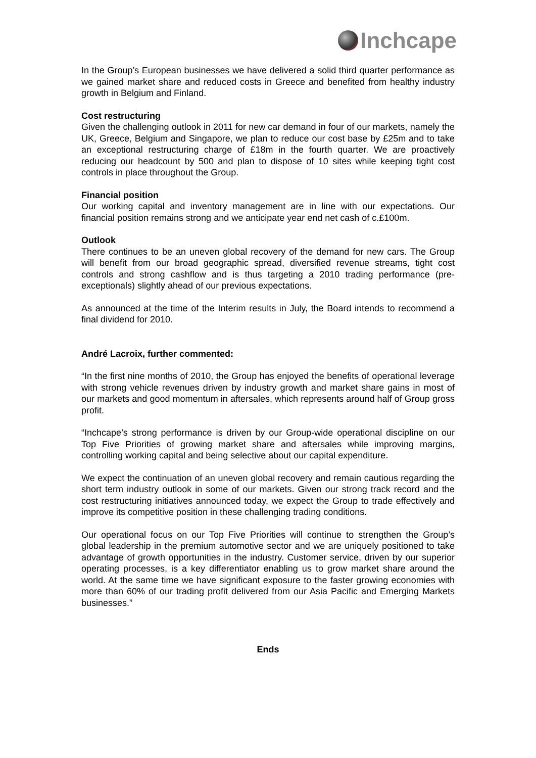Inchcape
In the Group’s European businesses we have delivered a solid third quarter performance as we gained market share and reduced costs in Greece and benefited from healthy industry growth in Belgium and Finland.
Cost restructuring
Given the challenging outlook in 2011 for new car demand in four of our markets, namely the UK, Greece, Belgium and Singapore, we plan to reduce our cost base by £25m and to take an exceptional restructuring charge of £18m in the fourth quarter. We are proactively reducing our headcount by 500 and plan to dispose of 10 sites while keeping tight cost controls in place throughout the Group.
Financial position
Our working capital and inventory management are in line with our expectations. Our financial position remains strong and we anticipate year end net cash of c.£100m.
Outlook
There continues to be an uneven global recovery of the demand for new cars. The Group will benefit from our broad geographic spread, diversified revenue streams, tight cost controls and strong cashflow and is thus targeting a 2010 trading performance (pre-exceptionals) slightly ahead of our previous expectations.
As announced at the time of the Interim results in July, the Board intends to recommend a final dividend for 2010.
André Lacroix, further commented:
“In the first nine months of 2010, the Group has enjoyed the benefits of operational leverage with strong vehicle revenues driven by industry growth and market share gains in most of our markets and good momentum in aftersales, which represents around half of Group gross profit.
“Inchcape’s strong performance is driven by our Group-wide operational discipline on our Top Five Priorities of growing market share and aftersales while improving margins, controlling working capital and being selective about our capital expenditure.
We expect the continuation of an uneven global recovery and remain cautious regarding the short term industry outlook in some of our markets. Given our strong track record and the cost restructuring initiatives announced today, we expect the Group to trade effectively and improve its competitive position in these challenging trading conditions.
Our operational focus on our Top Five Priorities will continue to strengthen the Group’s global leadership in the premium automotive sector and we are uniquely positioned to take advantage of growth opportunities in the industry. Customer service, driven by our superior operating processes, is a key differentiator enabling us to grow market share around the world. At the same time we have significant exposure to the faster growing economies with more than 60% of our trading profit delivered from our Asia Pacific and Emerging Markets businesses.”
Ends